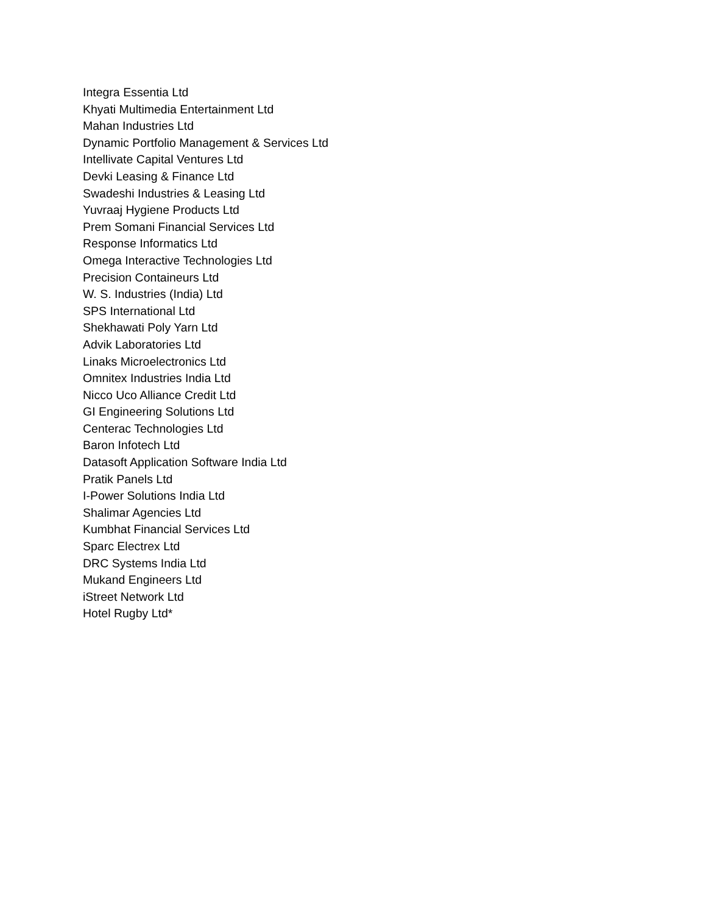Integra Essentia Ltd
Khyati Multimedia Entertainment Ltd
Mahan Industries Ltd
Dynamic Portfolio Management & Services Ltd
Intellivate Capital Ventures Ltd
Devki Leasing & Finance Ltd
Swadeshi Industries & Leasing Ltd
Yuvraaj Hygiene Products Ltd
Prem Somani Financial Services Ltd
Response Informatics Ltd
Omega Interactive Technologies Ltd
Precision Containeurs Ltd
W. S. Industries (India) Ltd
SPS International Ltd
Shekhawati Poly Yarn Ltd
Advik Laboratories Ltd
Linaks Microelectronics Ltd
Omnitex Industries India Ltd
Nicco Uco Alliance Credit Ltd
GI Engineering Solutions Ltd
Centerac Technologies Ltd
Baron Infotech Ltd
Datasoft Application Software India Ltd
Pratik Panels Ltd
I-Power Solutions India Ltd
Shalimar Agencies Ltd
Kumbhat Financial Services Ltd
Sparc Electrex Ltd
DRC Systems India Ltd
Mukand Engineers Ltd
iStreet Network Ltd
Hotel Rugby Ltd*